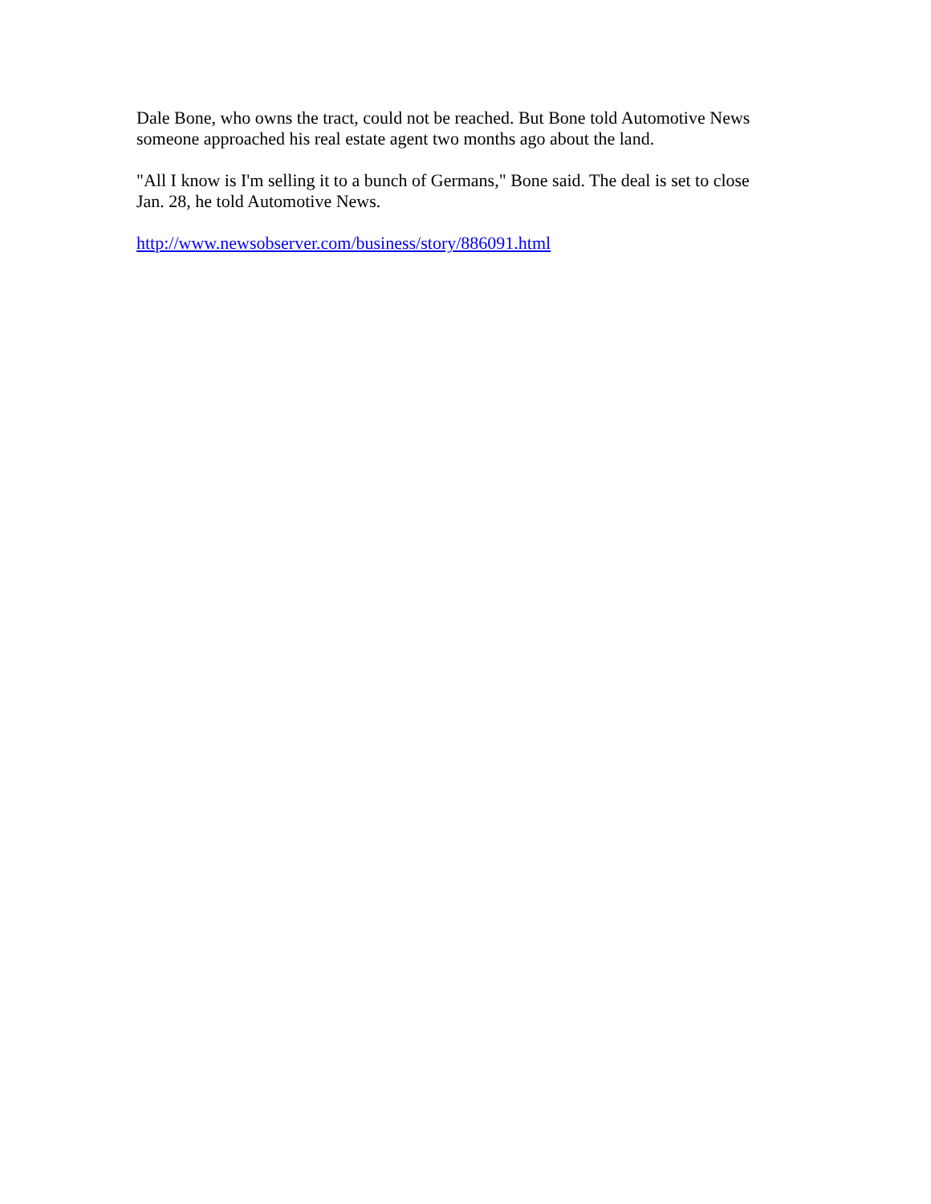Dale Bone, who owns the tract, could not be reached. But Bone told Automotive News
someone approached his real estate agent two months ago about the land.
"All I know is I'm selling it to a bunch of Germans," Bone said. The deal is set to close
Jan. 28, he told Automotive News.
http://www.newsobserver.com/business/story/886091.html